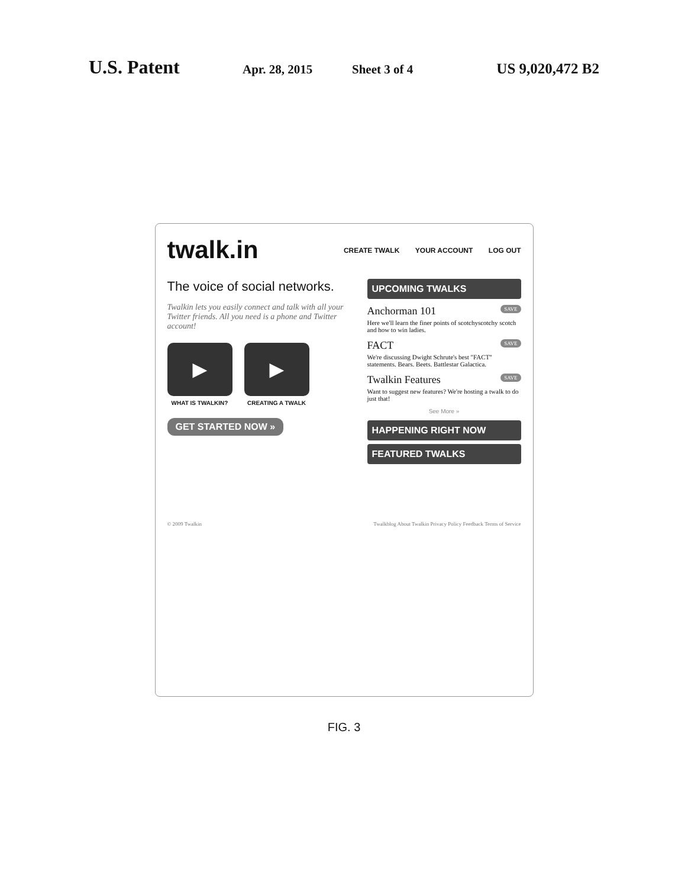U.S. Patent Apr. 28, 2015 Sheet 3 of 4 US 9,020,472 B2
twalk.in CREATE TWALK YOUR ACCOUNT LOG OUT
The voice of social networks.
Twalkin lets you easily connect and talk with all your Twitter friends. All you need is a phone and Twitter account!
▶
WHAT IS TWALKIN?
▶
CREATING A TWALK
GET STARTED NOW »
UPCOMING TWALKS
SAVE Anchorman 101
Here we'll learn the finer points of scotchyscotchy scotch and how to win ladies.
SAVE FACT
We're discussing Dwight Schrute's best "FACT" statements. Bears. Beets. Battlestar Galactica.
SAVE Twalkin Features
Want to suggest new features? We're hosting a twalk to do just that!
See More »
HAPPENING RIGHT NOW
FEATURED TWALKS
© 2009 Twalkin Twalkblog About Twalkin Privacy Policy Feedback Terms of Service
FIG. 3